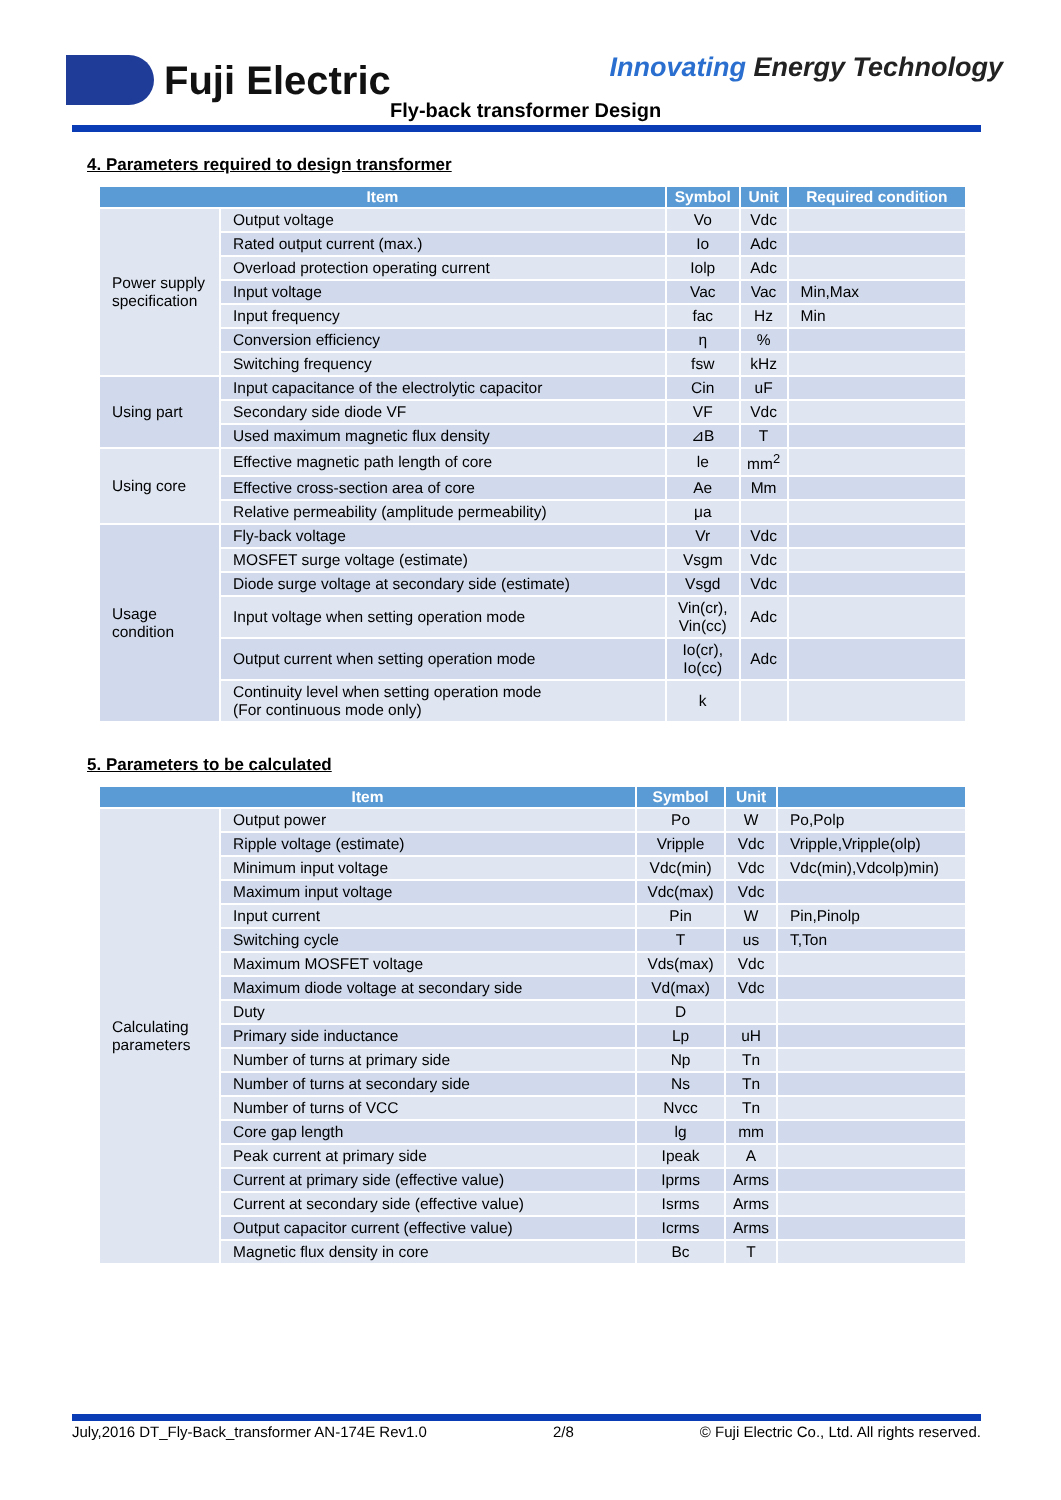Fuji Electric Innovating Energy Technology
Fly-back transformer Design
4. Parameters required to design transformer
| Item | | Symbol | Unit | Required condition |
| --- | --- | --- | --- | --- |
| Power supply specification | Output voltage | Vo | Vdc | |
| | Rated output current (max.) | Io | Adc | |
| | Overload protection operating current | Iolp | Adc | |
| | Input voltage | Vac | Vac | Min,Max |
| | Input frequency | fac | Hz | Min |
| | Conversion efficiency | η | % | |
| | Switching frequency | fsw | kHz | |
| Using part | Input capacitance of the electrolytic capacitor | Cin | uF | |
| | Secondary side diode VF | VF | Vdc | |
| | Used maximum magnetic flux density | ⊿B | T | |
| Using core | Effective magnetic path length of core | le | mm<sup>2</sup> | |
| | Effective cross-section area of core | Ae | Mm | |
| | Relative permeability (amplitude permeability) | μa | | |
| Usage condition | Fly-back voltage | Vr | Vdc | |
| | MOSFET surge voltage (estimate) | Vsgm | Vdc | |
| | Diode surge voltage at secondary side (estimate) | Vsgd | Vdc | |
| | Input voltage when setting operation mode | Vin(cr), Vin(cc) | Adc | |
| | Output current when setting operation mode | Io(cr), Io(cc) | Adc | |
| | Continuity level when setting operation mode (For continuous mode only) | k | | |
5. Parameters to be calculated
| Item | | Symbol | Unit | |
| --- | --- | --- | --- | --- |
| Calculating parameters | Output power | Po | W | Po,Polp |
| | Ripple voltage (estimate) | Vripple | Vdc | Vripple,Vripple(olp) |
| | Minimum input voltage | Vdc(min) | Vdc | Vdc(min),Vdcolp)min) |
| | Maximum input voltage | Vdc(max) | Vdc | |
| | Input current | Pin | W | Pin,Pinolp |
| | Switching cycle | T | us | T,Ton |
| | Maximum MOSFET voltage | Vds(max) | Vdc | |
| | Maximum diode voltage at secondary side | Vd(max) | Vdc | |
| | Duty | D | | |
| | Primary side inductance | Lp | uH | |
| | Number of turns at primary side | Np | Tn | |
| | Number of turns at secondary side | Ns | Tn | |
| | Number of turns of VCC | Nvcc | Tn | |
| | Core gap length | lg | mm | |
| | Peak current at primary side | Ipeak | A | |
| | Current at primary side (effective value) | Iprms | Arms | |
| | Current at secondary side (effective value) | Isrms | Arms | |
| | Output capacitor current (effective value) | Icrms | Arms | |
| | Magnetic flux density in core | Bc | T | |
July,2016 DT_Fly-Back_transformer AN-174E Rev1.0 2/8 © Fuji Electric Co., Ltd. All rights reserved.